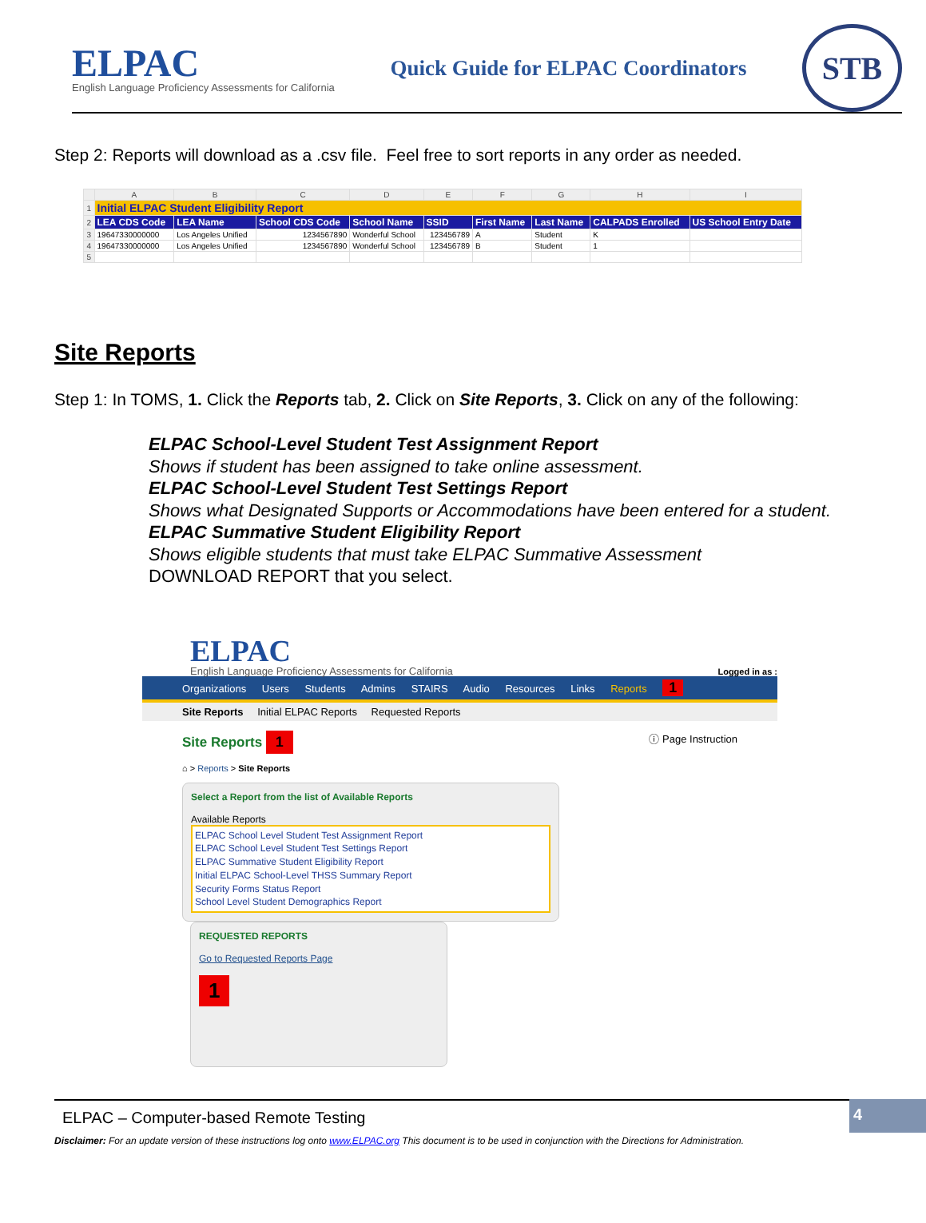ELPAC
English Language Proficiency Assessments for California
Quick Guide for ELPAC Coordinators
STB
Step 2: Reports will download as a .csv file. Feel free to sort reports in any order as needed.
| | A | B | C | D | E | F | G | H | I |
| --- | --- | --- | --- | --- | --- | --- | --- | --- | --- |
| 1 | Initial ELPAC Student Eligibility Report | | | | | | | | |
| 2 | LEA CDS Code | LEA Name | School CDS Code | School Name | SSID | First Name | Last Name | CALPADS Enrolled | US School Entry Date |
| 3 | 19647330000000 | Los Angeles Unified | 1234567890 | Wonderful School | 123456789 | A | Student | K | |
| 4 | 19647330000000 | Los Angeles Unified | 1234567890 | Wonderful School | 123456789 | B | Student | 1 | |
| 5 | | | | | | | | | |
Site Reports
Step 1: In TOMS, 1. Click the Reports tab, 2. Click on Site Reports, 3. Click on any of the following:
ELPAC School-Level Student Test Assignment Report
Shows if student has been assigned to take online assessment.
ELPAC School-Level Student Test Settings Report
Shows what Designated Supports or Accommodations have been entered for a student.
ELPAC Summative Student Eligibility Report
Shows eligible students that must take ELPAC Summative Assessment
DOWNLOAD REPORT that you select.
ELPAC
English Language Proficiency Assessments for California
Logged in as :
Organizations Users Students Admins STAIRS Audio Resources Links Reports 1
Site Reports Initial ELPAC Reports Requested Reports
Site Reports 1 ⓘ Page Instruction
⌂ > Reports > Site Reports
Select a Report from the list of Available Reports
Available Reports
ELPAC School Level Student Test Assignment Report
ELPAC School Level Student Test Settings Report
ELPAC Summative Student Eligibility Report
Initial ELPAC School-Level THSS Summary Report
Security Forms Status Report
School Level Student Demographics Report
REQUESTED REPORTS
Go to Requested Reports Page
1
4
ELPAC – Computer-based Remote Testing
Disclaimer: For an update version of these instructions log onto www.ELPAC.org This document is to be used in conjunction with the Directions for Administration.